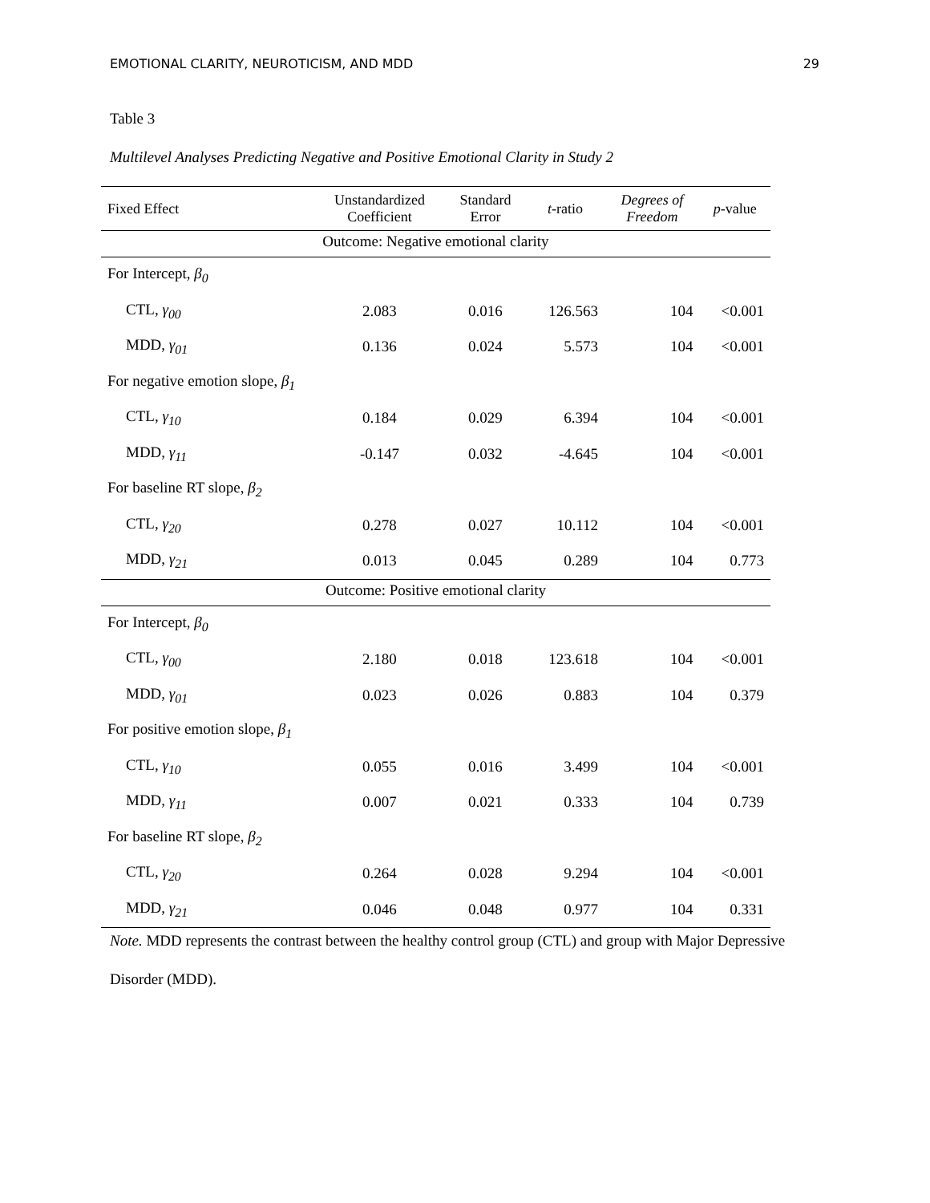EMOTIONAL CLARITY, NEUROTICISM, AND MDD 29
Table 3
Multilevel Analyses Predicting Negative and Positive Emotional Clarity in Study 2
| Fixed Effect | Unstandardized Coefficient | Standard Error | t -ratio | Degrees of Freedom | p -value |
| --- | --- | --- | --- | --- | --- |
| Outcome: Negative emotional clarity | | | | | |
| For Intercept, β<sub>0</sub> | | | | | |
| CTL, γ<sub>00</sub> | 2.083 | 0.016 | 126.563 | 104 | <0.001 |
| MDD, γ<sub>01</sub> | 0.136 | 0.024 | 5.573 | 104 | <0.001 |
| For negative emotion slope, β<sub>1</sub> | | | | | |
| CTL, γ<sub>10</sub> | 0.184 | 0.029 | 6.394 | 104 | <0.001 |
| MDD, γ<sub>11</sub> | -0.147 | 0.032 | -4.645 | 104 | <0.001 |
| For baseline RT slope, β<sub>2</sub> | | | | | |
| CTL, γ<sub>20</sub> | 0.278 | 0.027 | 10.112 | 104 | <0.001 |
| MDD, γ<sub>21</sub> | 0.013 | 0.045 | 0.289 | 104 | 0.773 |
| Outcome: Positive emotional clarity | | | | | |
| For Intercept, β<sub>0</sub> | | | | | |
| CTL, γ<sub>00</sub> | 2.180 | 0.018 | 123.618 | 104 | <0.001 |
| MDD, γ<sub>01</sub> | 0.023 | 0.026 | 0.883 | 104 | 0.379 |
| For positive emotion slope, β<sub>1</sub> | | | | | |
| CTL, γ<sub>10</sub> | 0.055 | 0.016 | 3.499 | 104 | <0.001 |
| MDD, γ<sub>11</sub> | 0.007 | 0.021 | 0.333 | 104 | 0.739 |
| For baseline RT slope, β<sub>2</sub> | | | | | |
| CTL, γ<sub>20</sub> | 0.264 | 0.028 | 9.294 | 104 | <0.001 |
| MDD, γ<sub>21</sub> | 0.046 | 0.048 | 0.977 | 104 | 0.331 |
Note. MDD represents the contrast between the healthy control group (CTL) and group with Major Depressive Disorder (MDD).